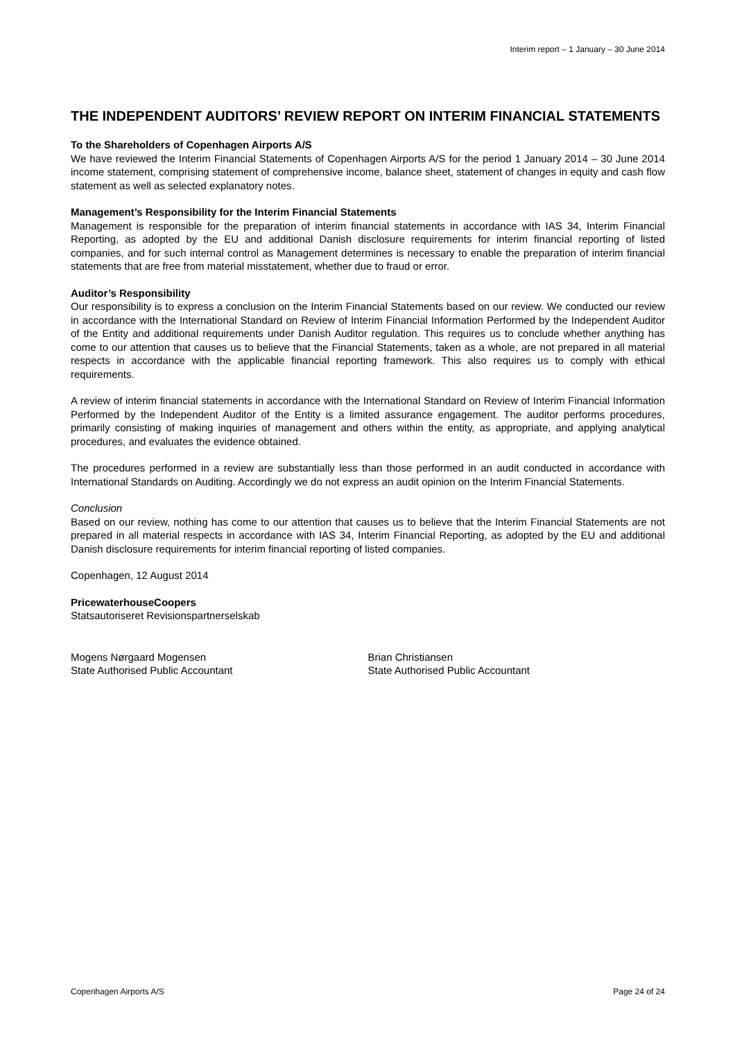Interim report – 1 January – 30 June 2014
THE INDEPENDENT AUDITORS’ REVIEW REPORT ON INTERIM FINANCIAL STATEMENTS
To the Shareholders of Copenhagen Airports A/S
We have reviewed the Interim Financial Statements of Copenhagen Airports A/S for the period 1 January 2014 – 30 June 2014 income statement, comprising statement of comprehensive income, balance sheet, statement of changes in equity and cash flow statement as well as selected explanatory notes.
Management’s Responsibility for the Interim Financial Statements
Management is responsible for the preparation of interim financial statements in accordance with IAS 34, Interim Financial Reporting, as adopted by the EU and additional Danish disclosure requirements for interim financial reporting of listed companies, and for such internal control as Management determines is necessary to enable the preparation of interim financial statements that are free from material misstatement, whether due to fraud or error.
Auditor’s Responsibility
Our responsibility is to express a conclusion on the Interim Financial Statements based on our review. We conducted our review in accordance with the International Standard on Review of Interim Financial Information Performed by the Independent Auditor of the Entity and additional requirements under Danish Auditor regulation. This requires us to conclude whether anything has come to our attention that causes us to believe that the Financial Statements, taken as a whole, are not prepared in all material respects in accordance with the applicable financial reporting framework. This also requires us to comply with ethical requirements.
A review of interim financial statements in accordance with the International Standard on Review of Interim Financial Information Performed by the Independent Auditor of the Entity is a limited assurance engagement. The auditor performs procedures, primarily consisting of making inquiries of management and others within the entity, as appropriate, and applying analytical procedures, and evaluates the evidence obtained.
The procedures performed in a review are substantially less than those performed in an audit conducted in accordance with International Standards on Auditing. Accordingly we do not express an audit opinion on the Interim Financial Statements.
Conclusion
Based on our review, nothing has come to our attention that causes us to believe that the Interim Financial Statements are not prepared in all material respects in accordance with IAS 34, Interim Financial Reporting, as adopted by the EU and additional Danish disclosure requirements for interim financial reporting of listed companies.
Copenhagen, 12 August 2014
PricewaterhouseCoopers
Statsautoriseret Revisionspartnerselskab
Mogens Nørgaard Mogensen
State Authorised Public Accountant
Brian Christiansen
State Authorised Public Accountant
Copenhagen Airports A/S Page 24 of 24